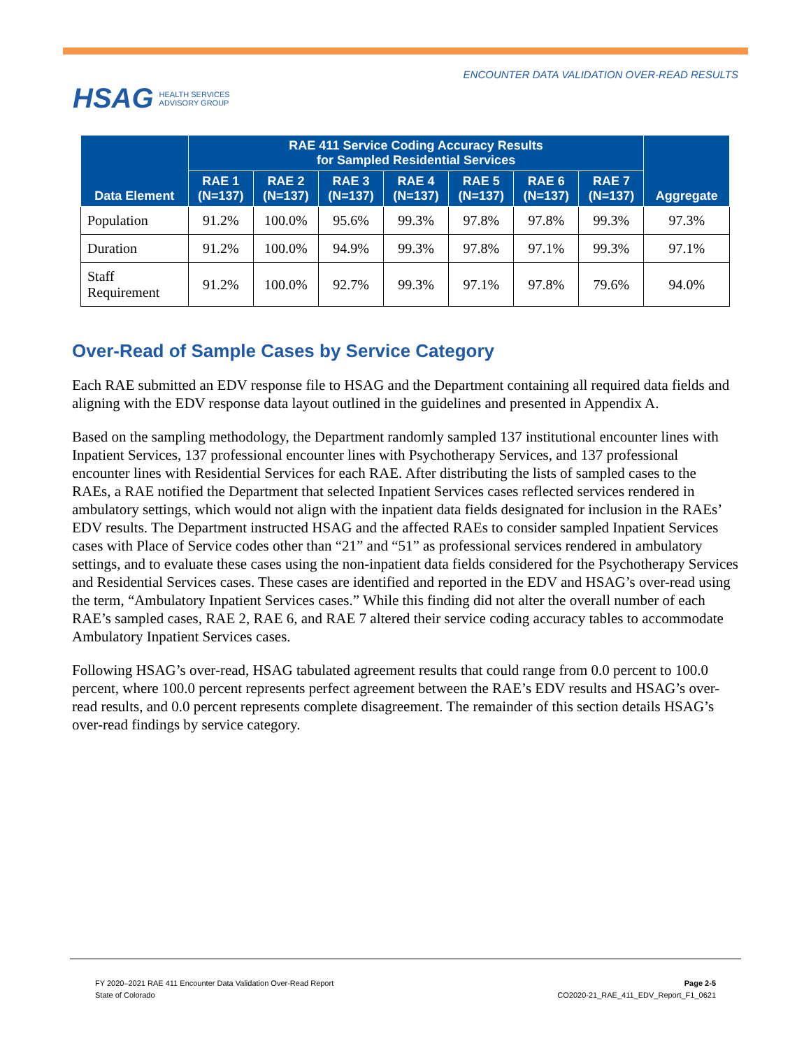HSAG HEALTH SERVICES
ADVISORY GROUP
ENCOUNTER DATA VALIDATION OVER-READ RESULTS
| Data Element | RAE 411 Service Coding Accuracy Results for Sampled Residential Services | | | | | | | Aggregate |
| --- | --- | --- | --- | --- | --- | --- | --- | --- |
| | RAE 1 (N=137) | RAE 2 (N=137) | RAE 3 (N=137) | RAE 4 (N=137) | RAE 5 (N=137) | RAE 6 (N=137) | RAE 7 (N=137) | |
| Population | 91.2% | 100.0% | 95.6% | 99.3% | 97.8% | 97.8% | 99.3% | 97.3% |
| Duration | 91.2% | 100.0% | 94.9% | 99.3% | 97.8% | 97.1% | 99.3% | 97.1% |
| Staff Requirement | 91.2% | 100.0% | 92.7% | 99.3% | 97.1% | 97.8% | 79.6% | 94.0% |
Over-Read of Sample Cases by Service Category
Each RAE submitted an EDV response file to HSAG and the Department containing all required data fields and aligning with the EDV response data layout outlined in the guidelines and presented in Appendix A.
Based on the sampling methodology, the Department randomly sampled 137 institutional encounter lines with Inpatient Services, 137 professional encounter lines with Psychotherapy Services, and 137 professional encounter lines with Residential Services for each RAE. After distributing the lists of sampled cases to the RAEs, a RAE notified the Department that selected Inpatient Services cases reflected services rendered in ambulatory settings, which would not align with the inpatient data fields designated for inclusion in the RAEs’ EDV results. The Department instructed HSAG and the affected RAEs to consider sampled Inpatient Services cases with Place of Service codes other than “21” and “51” as professional services rendered in ambulatory settings, and to evaluate these cases using the non-inpatient data fields considered for the Psychotherapy Services and Residential Services cases. These cases are identified and reported in the EDV and HSAG’s over-read using the term, “Ambulatory Inpatient Services cases.” While this finding did not alter the overall number of each RAE’s sampled cases, RAE 2, RAE 6, and RAE 7 altered their service coding accuracy tables to accommodate Ambulatory Inpatient Services cases.
Following HSAG’s over-read, HSAG tabulated agreement results that could range from 0.0 percent to 100.0 percent, where 100.0 percent represents perfect agreement between the RAE’s EDV results and HSAG’s over-read results, and 0.0 percent represents complete disagreement. The remainder of this section details HSAG’s over-read findings by service category.
FY 2020–2021 RAE 411 Encounter Data Validation Over-Read Report
State of Colorado
Page 2-5
CO2020-21_RAE_411_EDV_Report_F1_0621